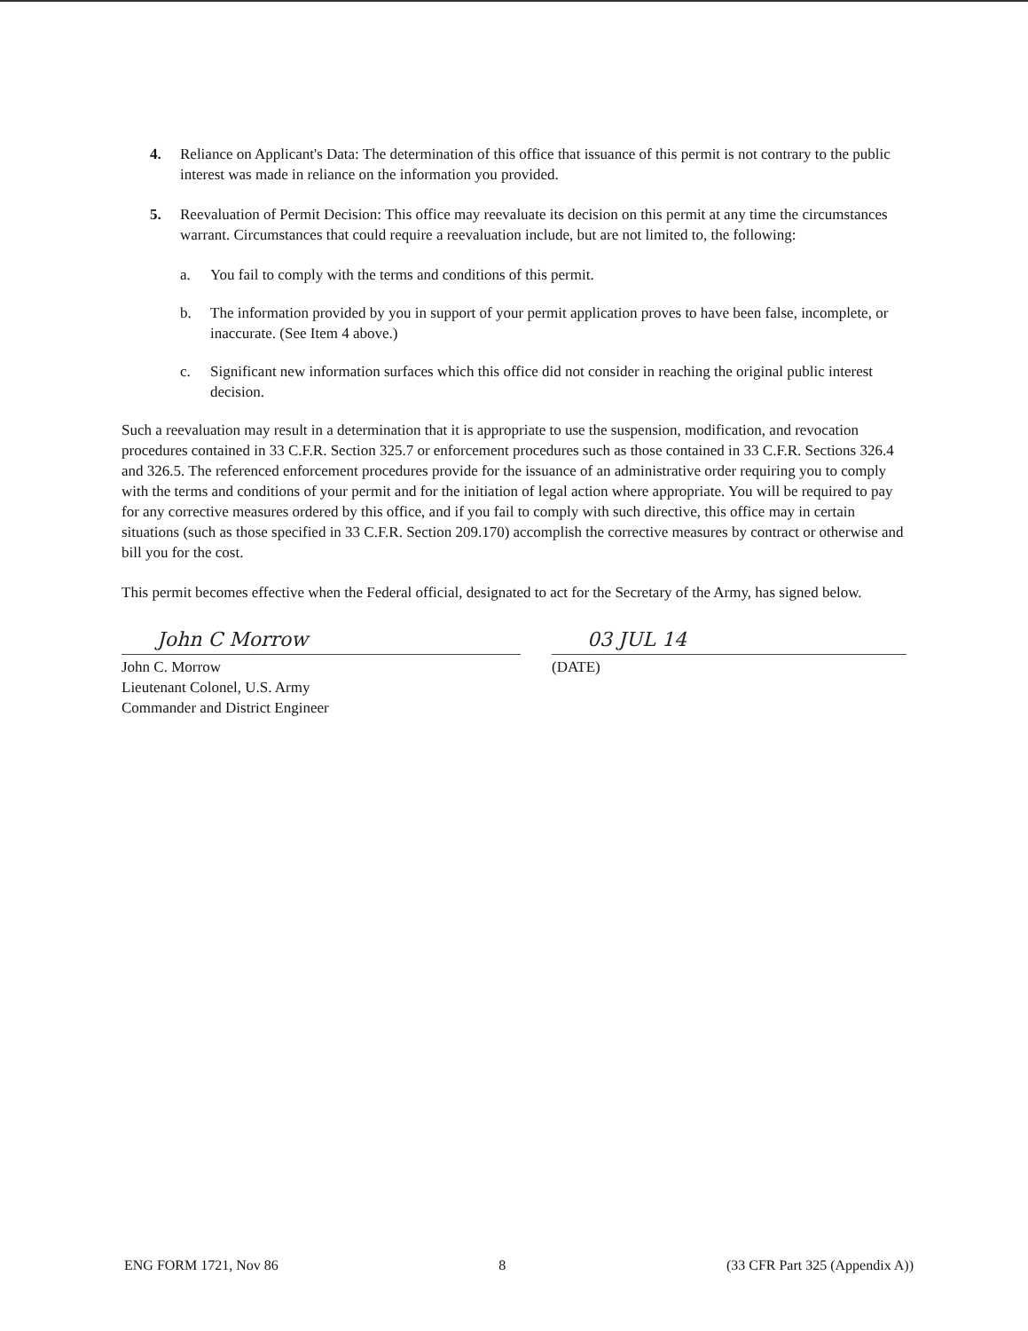4. Reliance on Applicant's Data: The determination of this office that issuance of this permit is not contrary to the public interest was made in reliance on the information you provided.
5. Reevaluation of Permit Decision: This office may reevaluate its decision on this permit at any time the circumstances warrant. Circumstances that could require a reevaluation include, but are not limited to, the following:
a. You fail to comply with the terms and conditions of this permit.
b. The information provided by you in support of your permit application proves to have been false, incomplete, or inaccurate. (See Item 4 above.)
c. Significant new information surfaces which this office did not consider in reaching the original public interest decision.
Such a reevaluation may result in a determination that it is appropriate to use the suspension, modification, and revocation procedures contained in 33 C.F.R. Section 325.7 or enforcement procedures such as those contained in 33 C.F.R. Sections 326.4 and 326.5. The referenced enforcement procedures provide for the issuance of an administrative order requiring you to comply with the terms and conditions of your permit and for the initiation of legal action where appropriate. You will be required to pay for any corrective measures ordered by this office, and if you fail to comply with such directive, this office may in certain situations (such as those specified in 33 C.F.R. Section 209.170) accomplish the corrective measures by contract or otherwise and bill you for the cost.
This permit becomes effective when the Federal official, designated to act for the Secretary of the Army, has signed below.
John C Morrow
John C. Morrow
Lieutenant Colonel, U.S. Army
Commander and District Engineer
03 JUL 14
(DATE)
ENG FORM 1721, Nov 86 8 (33 CFR Part 325 (Appendix A))